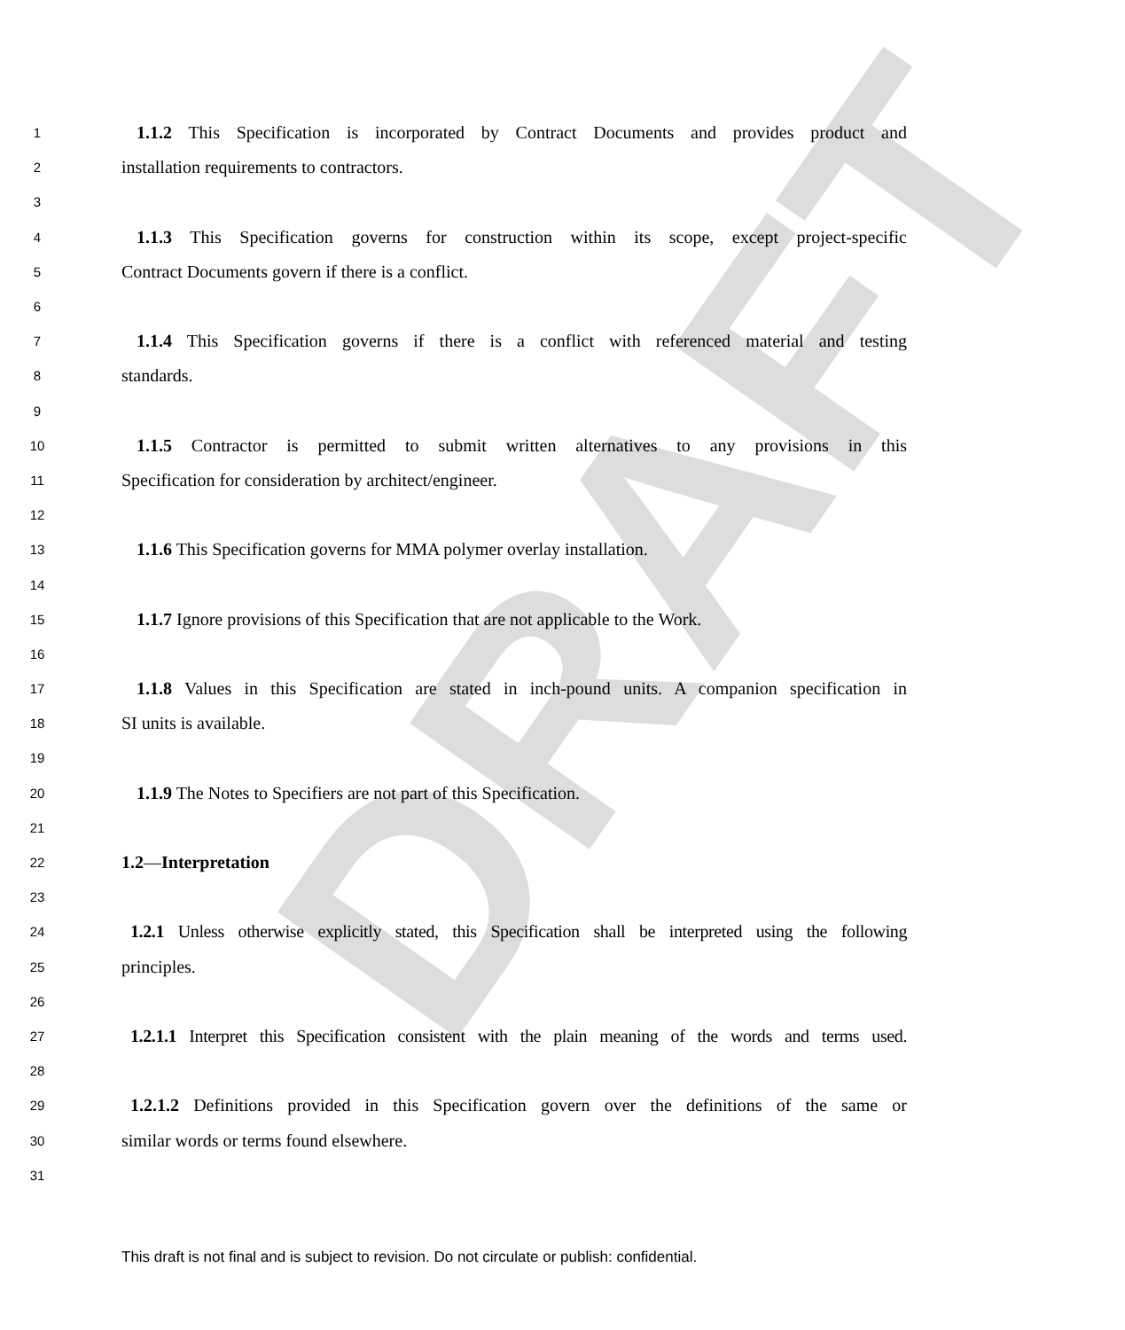5
DRAFT
1 1.1.2 This Specification is incorporated by Contract Documents and provides product and
2 installation requirements to contractors.
3
4 1.1.3 This Specification governs for construction within its scope, except project-specific
5 Contract Documents govern if there is a conflict.
6
7 1.1.4 This Specification governs if there is a conflict with referenced material and testing
8 standards.
9
10 1.1.5 Contractor is permitted to submit written alternatives to any provisions in this
11 Specification for consideration by architect/engineer.
12
13 1.1.6 This Specification governs for MMA polymer overlay installation.
14
15 1.1.7 Ignore provisions of this Specification that are not applicable to the Work.
16
17 1.1.8 Values in this Specification are stated in inch-pound units. A companion specification in
18 SI units is available.
19
20 1.1.9 The Notes to Specifiers are not part of this Specification.
21
22 1.2—Interpretation
23
24 1.2.1 Unless otherwise explicitly stated, this Specification shall be interpreted using the following
25 principles.
26
27 1.2.1.1 Interpret this Specification consistent with the plain meaning of the words and terms used.
28
29 1.2.1.2 Definitions provided in this Specification govern over the definitions of the same or
30 similar words or terms found elsewhere.
31
This draft is not final and is subject to revision. Do not circulate or publish: confidential.